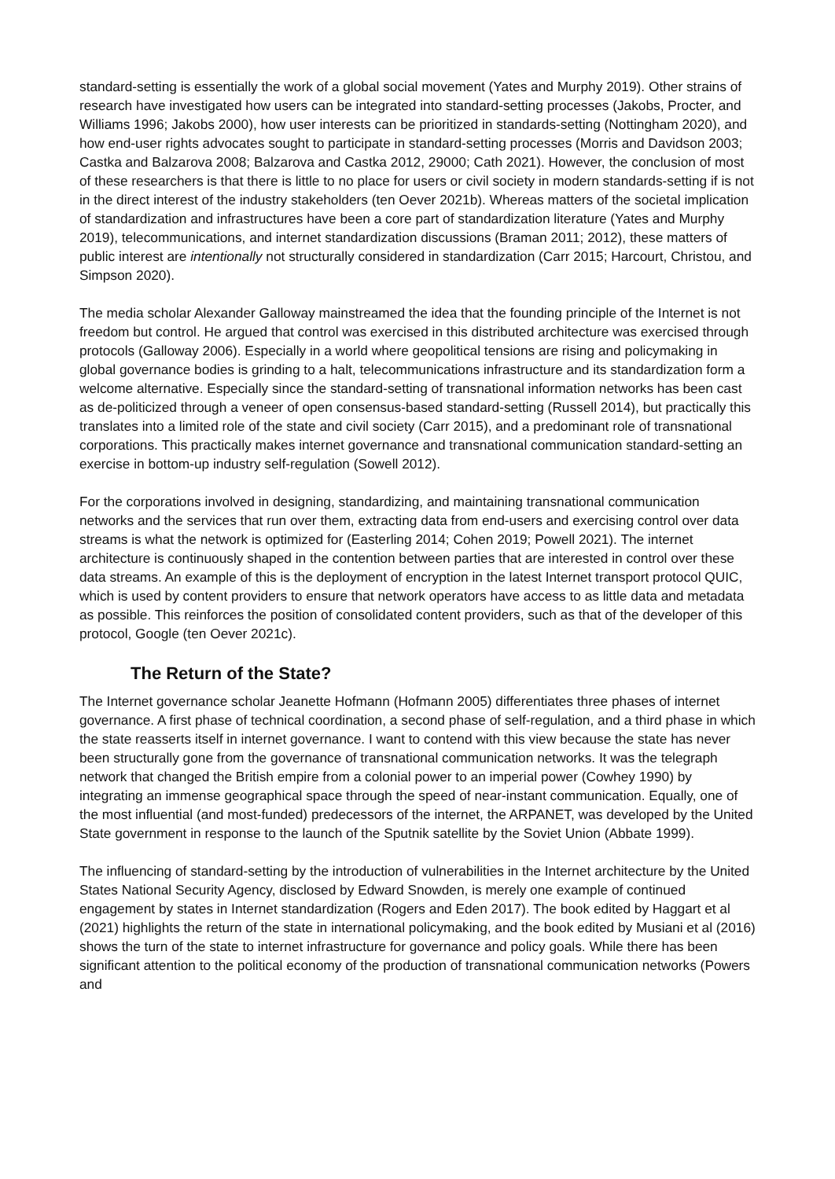standard-setting is essentially the work of a global social movement (Yates and Murphy 2019). Other strains of research have investigated how users can be integrated into standard-setting processes (Jakobs, Procter, and Williams 1996; Jakobs 2000), how user interests can be prioritized in standards-setting (Nottingham 2020), and how end-user rights advocates sought to participate in standard-setting processes (Morris and Davidson 2003; Castka and Balzarova 2008; Balzarova and Castka 2012, 29000; Cath 2021). However, the conclusion of most of these researchers is that there is little to no place for users or civil society in modern standards-setting if is not in the direct interest of the industry stakeholders (ten Oever 2021b). Whereas matters of the societal implication of standardization and infrastructures have been a core part of standardization literature (Yates and Murphy 2019), telecommunications, and internet standardization discussions (Braman 2011; 2012), these matters of public interest are intentionally not structurally considered in standardization (Carr 2015; Harcourt, Christou, and Simpson 2020).
The media scholar Alexander Galloway mainstreamed the idea that the founding principle of the Internet is not freedom but control. He argued that control was exercised in this distributed architecture was exercised through protocols (Galloway 2006). Especially in a world where geopolitical tensions are rising and policymaking in global governance bodies is grinding to a halt, telecommunications infrastructure and its standardization form a welcome alternative. Especially since the standard-setting of transnational information networks has been cast as de-politicized through a veneer of open consensus-based standard-setting (Russell 2014), but practically this translates into a limited role of the state and civil society (Carr 2015), and a predominant role of transnational corporations. This practically makes internet governance and transnational communication standard-setting an exercise in bottom-up industry self-regulation (Sowell 2012).
For the corporations involved in designing, standardizing, and maintaining transnational communication networks and the services that run over them, extracting data from end-users and exercising control over data streams is what the network is optimized for (Easterling 2014; Cohen 2019; Powell 2021). The internet architecture is continuously shaped in the contention between parties that are interested in control over these data streams. An example of this is the deployment of encryption in the latest Internet transport protocol QUIC, which is used by content providers to ensure that network operators have access to as little data and metadata as possible. This reinforces the position of consolidated content providers, such as that of the developer of this protocol, Google (ten Oever 2021c).
The Return of the State?
The Internet governance scholar Jeanette Hofmann (Hofmann 2005) differentiates three phases of internet governance. A first phase of technical coordination, a second phase of self-regulation, and a third phase in which the state reasserts itself in internet governance. I want to contend with this view because the state has never been structurally gone from the governance of transnational communication networks. It was the telegraph network that changed the British empire from a colonial power to an imperial power (Cowhey 1990) by integrating an immense geographical space through the speed of near-instant communication. Equally, one of the most influential (and most-funded) predecessors of the internet, the ARPANET, was developed by the United State government in response to the launch of the Sputnik satellite by the Soviet Union (Abbate 1999).
The influencing of standard-setting by the introduction of vulnerabilities in the Internet architecture by the United States National Security Agency, disclosed by Edward Snowden, is merely one example of continued engagement by states in Internet standardization (Rogers and Eden 2017). The book edited by Haggart et al (2021) highlights the return of the state in international policymaking, and the book edited by Musiani et al (2016) shows the turn of the state to internet infrastructure for governance and policy goals. While there has been significant attention to the political economy of the production of transnational communication networks (Powers and